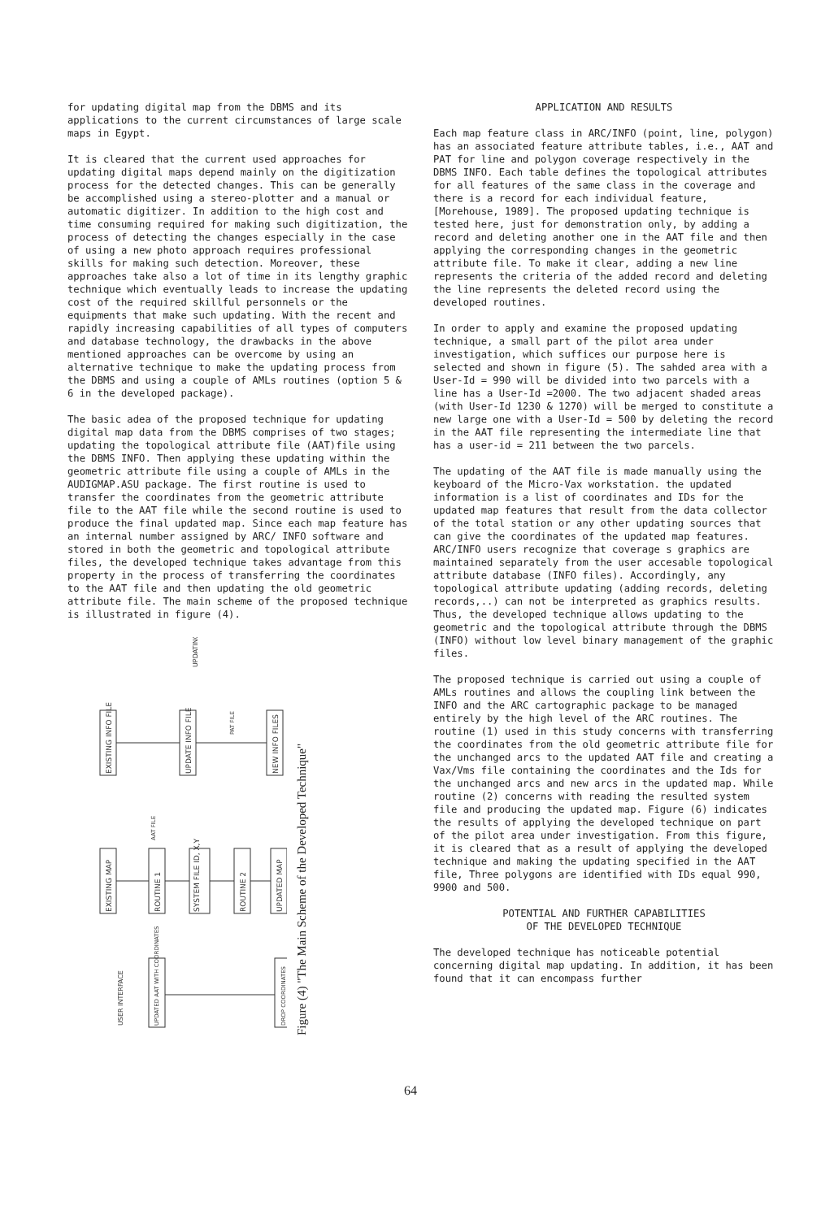for updating digital map from the DBMS and its applications to the current circumstances of large scale maps in Egypt.
It is cleared that the current used approaches for updating digital maps depend mainly on the digitization process for the detected changes. This can be generally be accomplished using a stereo-plotter and a manual or automatic digitizer. In addition to the high cost and time consuming required for making such digitization, the process of detecting the changes especially in the case of using a new photo approach requires professional skills for making such detection. Moreover, these approaches take also a lot of time in its lengthy graphic technique which eventually leads to increase the updating cost of the required skillful personnels or the equipments that make such updating. With the recent and rapidly increasing capabilities of all types of computers and database technology, the drawbacks in the above mentioned approaches can be overcome by using an alternative technique to make the updating process from the DBMS and using a couple of AMLs routines (option 5 & 6 in the developed package).
The basic adea of the proposed technique for updating digital map data from the DBMS comprises of two stages; updating the topological attribute file (AAT)file using the DBMS INFO. Then applying these updating within the geometric attribute file using a couple of AMLs in the AUDIGMAP.ASU package. The first routine is used to transfer the coordinates from the geometric attribute file to the AAT file while the second routine is used to produce the final updated map. Since each map feature has an internal number assigned by ARC/ INFO software and stored in both the geometric and topological attribute files, the developed technique takes advantage from this property in the process of transferring the coordinates to the AAT file and then updating the old geometric attribute file. The main scheme of the proposed technique is illustrated in figure (4).
EXISTING INFO FILE
UPDATE INFO FILE
NEW INFO FILES
UPDATING
PAT FILE
EXISTING MAP
ROUTINE 1
SYSTEM FILE ID, X,Y
ROUTINE 2
UPDATED MAP
AAT FILE
UPDATED AAT WITH COORDINATES
DROP COORDINATES
USER INTERFACE
Figure (4) "The Main Scheme of the Developed Technique"
APPLICATION AND RESULTS
Each map feature class in ARC/INFO (point, line, polygon) has an associated feature attribute tables, i.e., AAT and PAT for line and polygon coverage respectively in the DBMS INFO. Each table defines the topological attributes for all features of the same class in the coverage and there is a record for each individual feature, [Morehouse, 1989]. The proposed updating technique is tested here, just for demonstration only, by adding a record and deleting another one in the AAT file and then applying the corresponding changes in the geometric attribute file. To make it clear, adding a new line represents the criteria of the added record and deleting the line represents the deleted record using the developed routines.
In order to apply and examine the proposed updating technique, a small part of the pilot area under investigation, which suffices our purpose here is selected and shown in figure (5). The sahded area with a User-Id = 990 will be divided into two parcels with a line has a User-Id =2000. The two adjacent shaded areas (with User-Id 1230 & 1270) will be merged to constitute a new large one with a User-Id = 500 by deleting the record in the AAT file representing the intermediate line that has a user-id = 211 between the two parcels.
The updating of the AAT file is made manually using the keyboard of the Micro-Vax workstation. the updated information is a list of coordinates and IDs for the updated map features that result from the data collector of the total station or any other updating sources that can give the coordinates of the updated map features. ARC/INFO users recognize that coverage s graphics are maintained separately from the user accesable topological attribute database (INFO files). Accordingly, any topological attribute updating (adding records, deleting records,..) can not be interpreted as graphics results. Thus, the developed technique allows updating to the geometric and the topological attribute through the DBMS (INFO) without low level binary management of the graphic files.
The proposed technique is carried out using a couple of AMLs routines and allows the coupling link between the INFO and the ARC cartographic package to be managed entirely by the high level of the ARC routines. The routine (1) used in this study concerns with transferring the coordinates from the old geometric attribute file for the unchanged arcs to the updated AAT file and creating a Vax/Vms file containing the coordinates and the Ids for the unchanged arcs and new arcs in the updated map. While routine (2) concerns with reading the resulted system file and producing the updated map. Figure (6) indicates the results of applying the developed technique on part of the pilot area under investigation. From this figure, it is cleared that as a result of applying the developed technique and making the updating specified in the AAT file, Three polygons are identified with IDs equal 990, 9900 and 500.
POTENTIAL AND FURTHER CAPABILITIES
OF THE DEVELOPED TECHNIQUE
The developed technique has noticeable potential concerning digital map updating. In addition, it has been found that it can encompass further
64